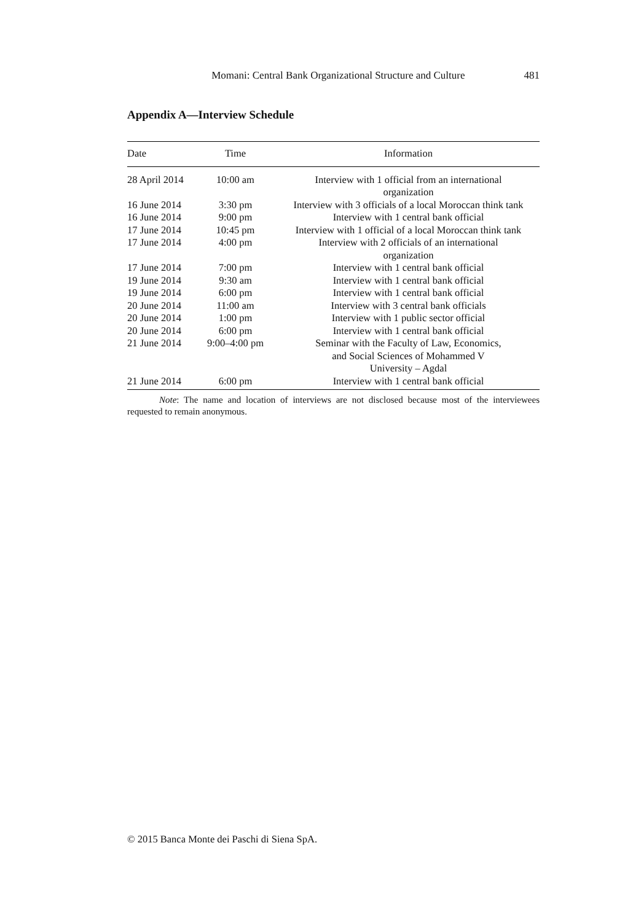Momani: Central Bank Organizational Structure and Culture 481
Appendix A—Interview Schedule
| Date | Time | Information |
| --- | --- | --- |
| 28 April 2014 | 10:00 am | Interview with 1 official from an international organization |
| 16 June 2014 | 3:30 pm | Interview with 3 officials of a local Moroccan think tank |
| 16 June 2014 | 9:00 pm | Interview with 1 central bank official |
| 17 June 2014 | 10:45 pm | Interview with 1 official of a local Moroccan think tank |
| 17 June 2014 | 4:00 pm | Interview with 2 officials of an international organization |
| 17 June 2014 | 7:00 pm | Interview with 1 central bank official |
| 19 June 2014 | 9:30 am | Interview with 1 central bank official |
| 19 June 2014 | 6:00 pm | Interview with 1 central bank official |
| 20 June 2014 | 11:00 am | Interview with 3 central bank officials |
| 20 June 2014 | 1:00 pm | Interview with 1 public sector official |
| 20 June 2014 | 6:00 pm | Interview with 1 central bank official |
| 21 June 2014 | 9:00–4:00 pm | Seminar with the Faculty of Law, Economics, and Social Sciences of Mohammed V University – Agdal |
| 21 June 2014 | 6:00 pm | Interview with 1 central bank official |
Note: The name and location of interviews are not disclosed because most of the interviewees requested to remain anonymous.
© 2015 Banca Monte dei Paschi di Siena SpA.